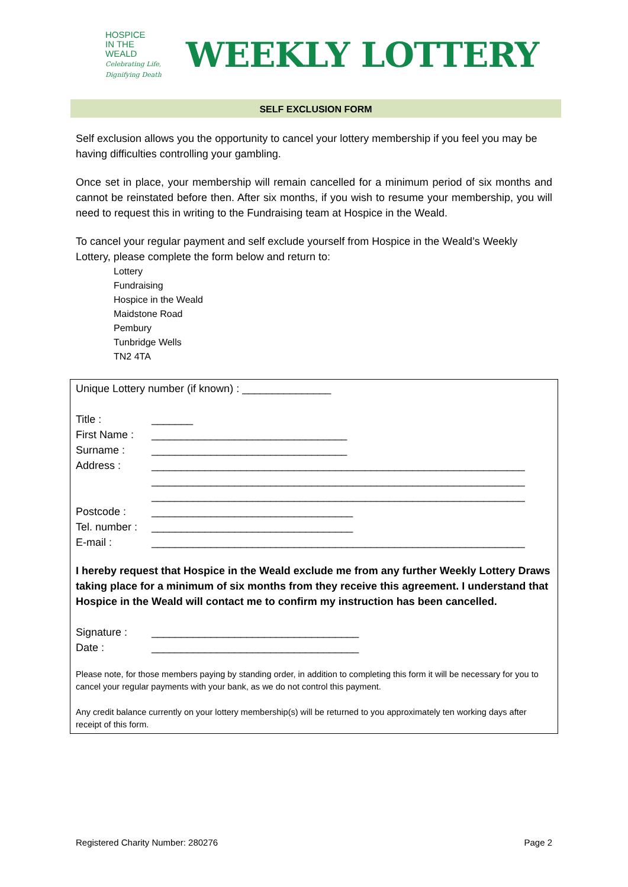HOSPICE
IN THE WEALD
Celebrating Life,
Dignifying Death
WEEKLY LOTTERY
SELF EXCLUSION FORM
Self exclusion allows you the opportunity to cancel your lottery membership if you feel you may be having difficulties controlling your gambling.
Once set in place, your membership will remain cancelled for a minimum period of six months and cannot be reinstated before then. After six months, if you wish to resume your membership, you will need to request this in writing to the Fundraising team at Hospice in the Weald.
To cancel your regular payment and self exclude yourself from Hospice in the Weald’s Weekly Lottery, please complete the form below and return to:
Lottery
Fundraising
Hospice in the Weald
Maidstone Road
Pembury
Tunbridge Wells
TN2 4TA
Unique Lottery number (if known) : _______________
Title : _______
First Name : _________________________________
Surname : _________________________________
Address : _______________________________________________________________
_______________________________________________________________
_______________________________________________________________
Postcode : __________________________________
Tel. number : __________________________________
E-mail : _______________________________________________________________
I hereby request that Hospice in the Weald exclude me from any further Weekly Lottery Draws taking place for a minimum of six months from they receive this agreement. I understand that Hospice in the Weald will contact me to confirm my instruction has been cancelled.
Signature : ___________________________________
Date : ___________________________________
Please note, for those members paying by standing order, in addition to completing this form it will be necessary for you to cancel your regular payments with your bank, as we do not control this payment.
Any credit balance currently on your lottery membership(s) will be returned to you approximately ten working days after receipt of this form.
Registered Charity Number: 280276 Page 2